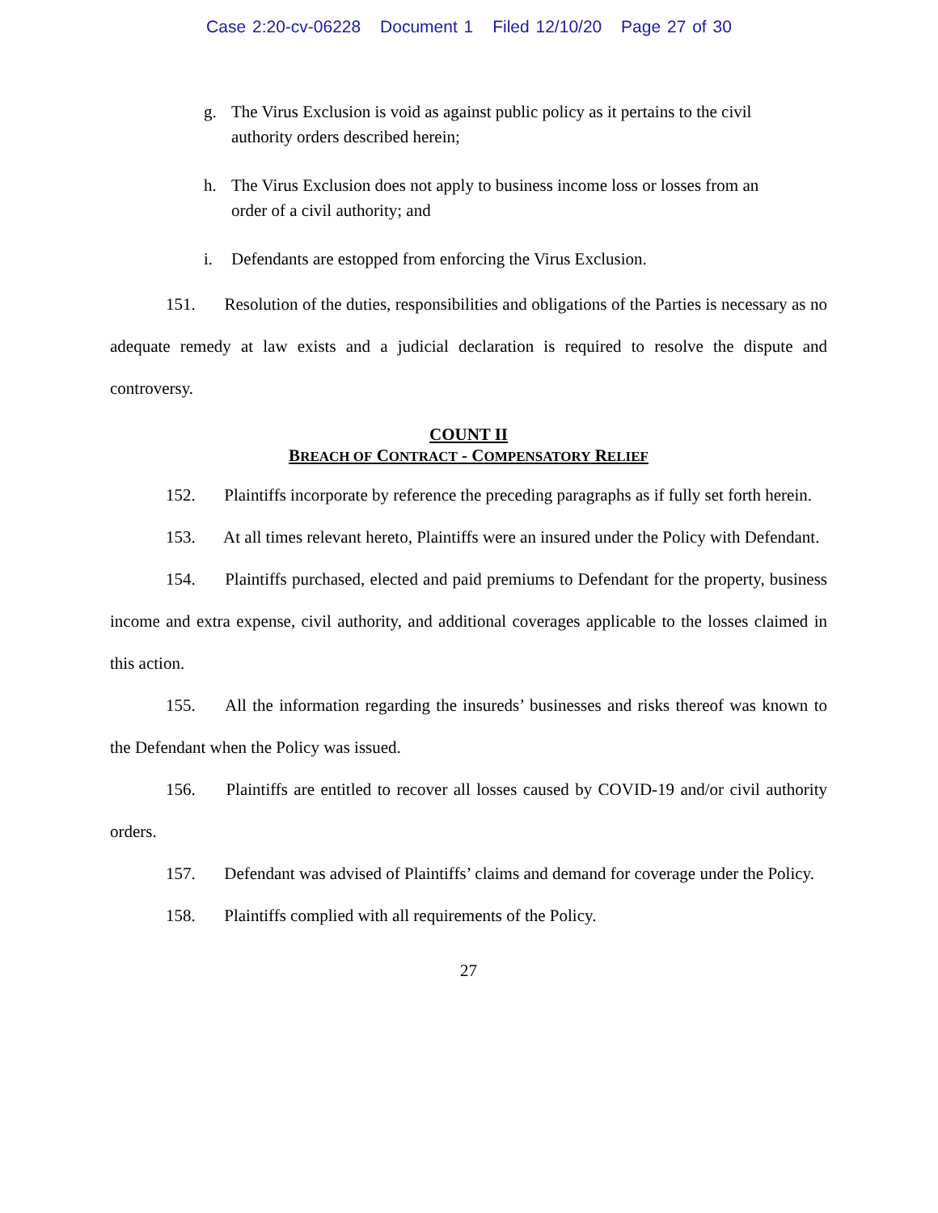Case 2:20-cv-06228 Document 1 Filed 12/10/20 Page 27 of 30
g. The Virus Exclusion is void as against public policy as it pertains to the civil authority orders described herein;
h. The Virus Exclusion does not apply to business income loss or losses from an order of a civil authority; and
i. Defendants are estopped from enforcing the Virus Exclusion.
151. Resolution of the duties, responsibilities and obligations of the Parties is necessary as no adequate remedy at law exists and a judicial declaration is required to resolve the dispute and controversy.
COUNT II
BREACH OF CONTRACT - COMPENSATORY RELIEF
152. Plaintiffs incorporate by reference the preceding paragraphs as if fully set forth herein.
153. At all times relevant hereto, Plaintiffs were an insured under the Policy with Defendant.
154. Plaintiffs purchased, elected and paid premiums to Defendant for the property, business income and extra expense, civil authority, and additional coverages applicable to the losses claimed in this action.
155. All the information regarding the insureds’ businesses and risks thereof was known to the Defendant when the Policy was issued.
156. Plaintiffs are entitled to recover all losses caused by COVID-19 and/or civil authority orders.
157. Defendant was advised of Plaintiffs’ claims and demand for coverage under the Policy.
158. Plaintiffs complied with all requirements of the Policy.
27